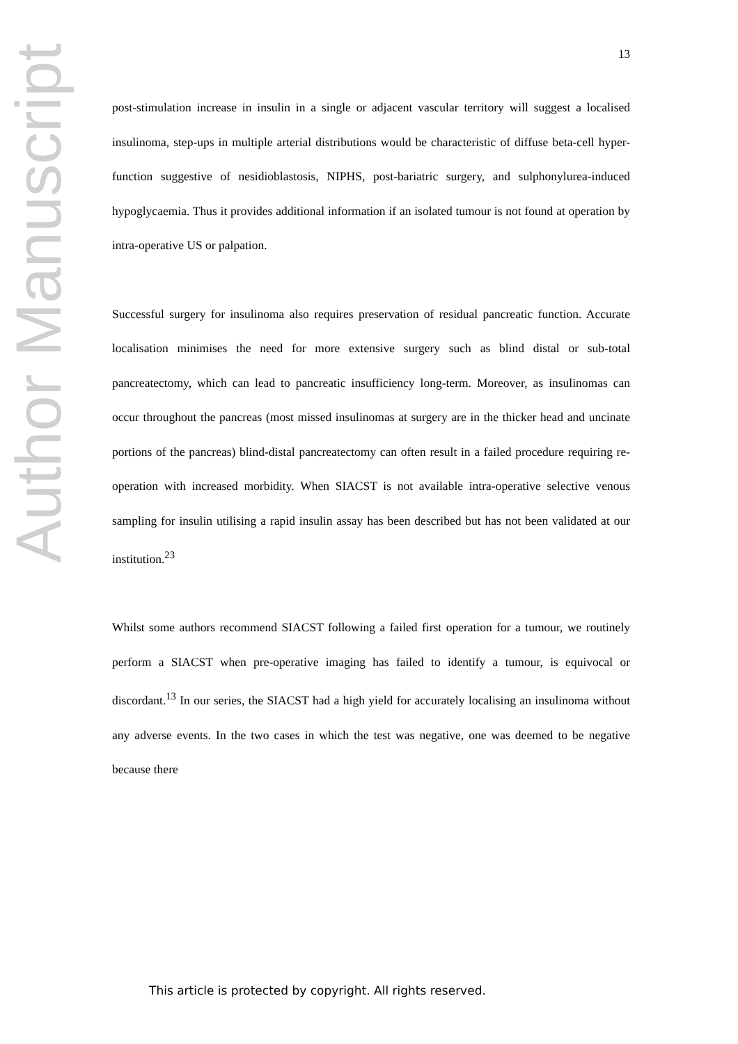13
post-stimulation increase in insulin in a single or adjacent vascular territory will suggest a localised insulinoma, step-ups in multiple arterial distributions would be characteristic of diffuse beta-cell hyper-function suggestive of nesidioblastosis, NIPHS, post-bariatric surgery, and sulphonylurea-induced hypoglycaemia. Thus it provides additional information if an isolated tumour is not found at operation by intra-operative US or palpation.
Successful surgery for insulinoma also requires preservation of residual pancreatic function. Accurate localisation minimises the need for more extensive surgery such as blind distal or sub-total pancreatectomy, which can lead to pancreatic insufficiency long-term. Moreover, as insulinomas can occur throughout the pancreas (most missed insulinomas at surgery are in the thicker head and uncinate portions of the pancreas) blind-distal pancreatectomy can often result in a failed procedure requiring re-operation with increased morbidity. When SIACST is not available intra-operative selective venous sampling for insulin utilising a rapid insulin assay has been described but has not been validated at our institution.<sup>23</sup>
Whilst some authors recommend SIACST following a failed first operation for a tumour, we routinely perform a SIACST when pre-operative imaging has failed to identify a tumour, is equivocal or discordant.<sup>13</sup> In our series, the SIACST had a high yield for accurately localising an insulinoma without any adverse events. In the two cases in which the test was negative, one was deemed to be negative because there
Author Manuscript
This article is protected by copyright. All rights reserved.